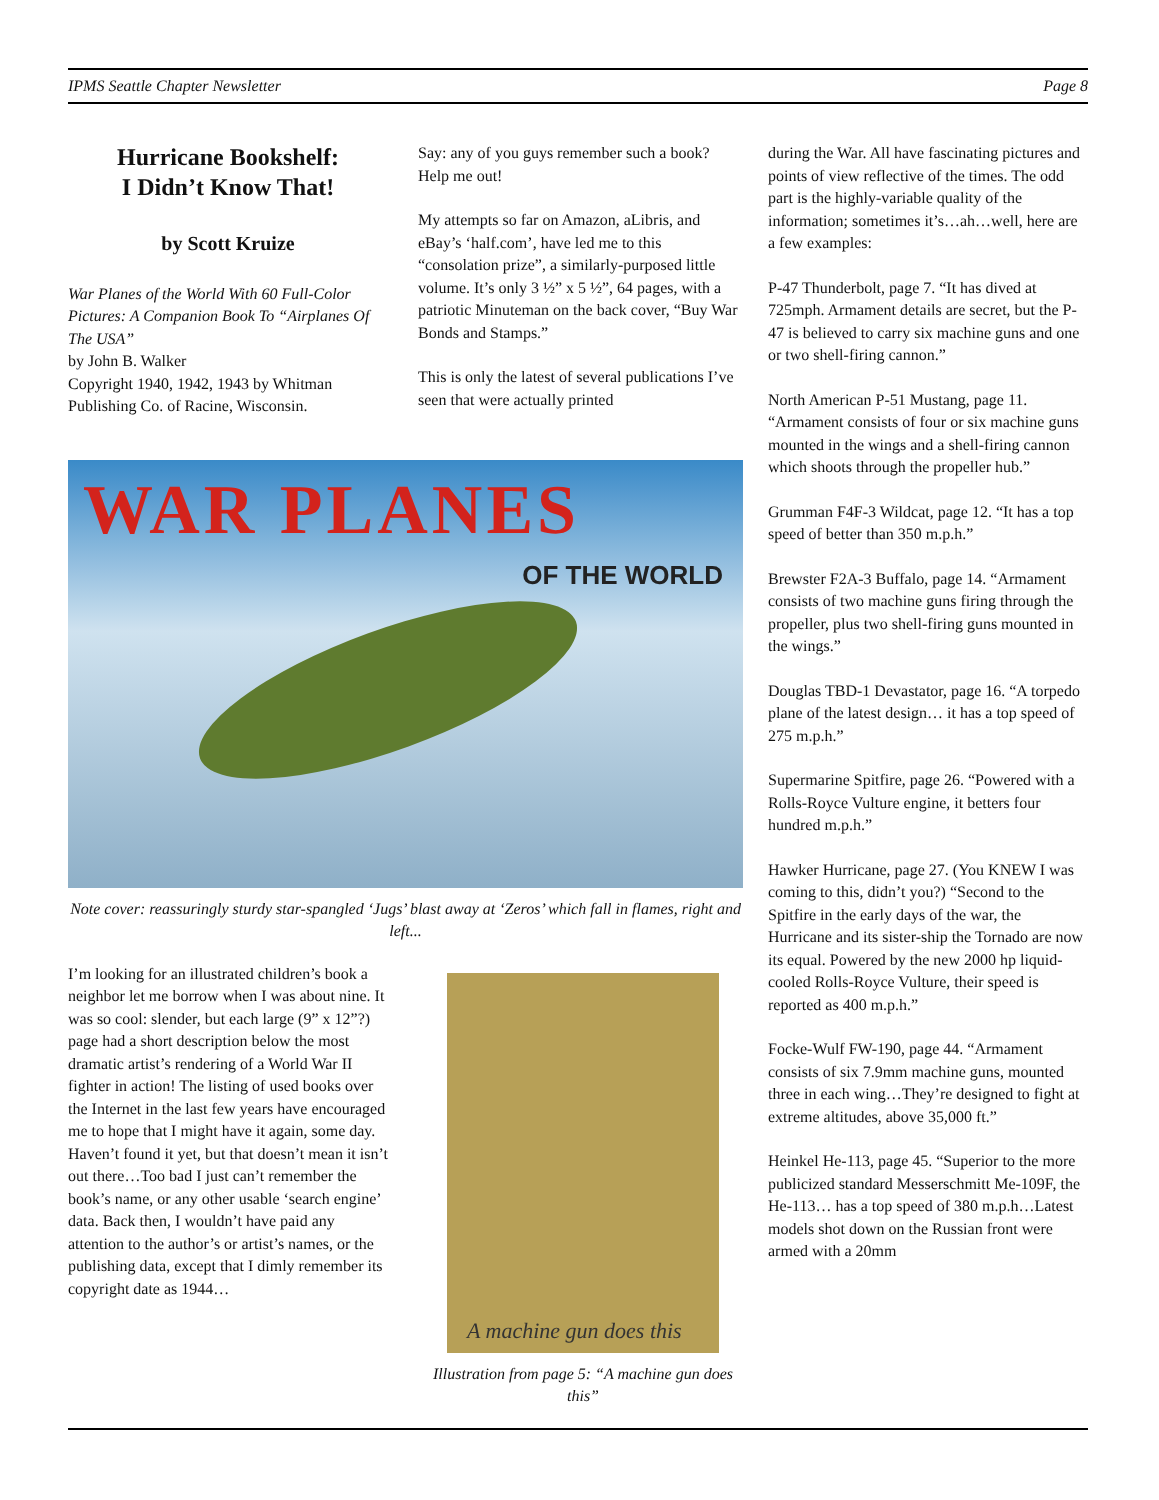IPMS Seattle Chapter Newsletter Page 8
Hurricane Bookshelf:
I Didn’t Know That!
by Scott Kruize
War Planes of the World With 60 Full-Color Pictures: A Companion Book To “Airplanes Of The USA”
by John B. Walker
Copyright 1940, 1942, 1943 by Whitman Publishing Co. of Racine, Wisconsin.
Say: any of you guys remember such a book? Help me out!
My attempts so far on Amazon, aLibris, and eBay’s ‘half.com’, have led me to this “consolation prize”, a similarly-purposed little volume. It’s only 3 ½” x 5 ½”, 64 pages, with a patriotic Minuteman on the back cover, “Buy War Bonds and Stamps.”
This is only the latest of several publications I’ve seen that were actually printed
WAR PLANES
OF THE WORLD
Note cover: reassuringly sturdy star-spangled ‘Jugs’ blast away at ‘Zeros’ which fall in flames, right and left...
I’m looking for an illustrated children’s book a neighbor let me borrow when I was about nine. It was so cool: slender, but each large (9” x 12”?) page had a short description below the most dramatic artist’s rendering of a World War II fighter in action! The listing of used books over the Internet in the last few years have encouraged me to hope that I might have it again, some day. Haven’t found it yet, but that doesn’t mean it isn’t out there…Too bad I just can’t remember the book’s name, or any other usable ‘search engine’ data. Back then, I wouldn’t have paid any attention to the author’s or artist’s names, or the publishing data, except that I dimly remember its copyright date as 1944…
A machine gun does this
Illustration from page 5: “A machine gun does this”
during the War. All have fascinating pictures and points of view reflective of the times. The odd part is the highly-variable quality of the information; sometimes it’s…ah…well, here are a few examples:
P-47 Thunderbolt, page 7. “It has dived at 725mph. Armament details are secret, but the P-47 is believed to carry six machine guns and one or two shell-firing cannon.”
North American P-51 Mustang, page 11. “Armament consists of four or six machine guns mounted in the wings and a shell-firing cannon which shoots through the propeller hub.”
Grumman F4F-3 Wildcat, page 12. “It has a top speed of better than 350 m.p.h.”
Brewster F2A-3 Buffalo, page 14. “Armament consists of two machine guns firing through the propeller, plus two shell-firing guns mounted in the wings.”
Douglas TBD-1 Devastator, page 16. “A torpedo plane of the latest design… it has a top speed of 275 m.p.h.”
Supermarine Spitfire, page 26. “Powered with a Rolls-Royce Vulture engine, it betters four hundred m.p.h.”
Hawker Hurricane, page 27. (You KNEW I was coming to this, didn’t you?) “Second to the Spitfire in the early days of the war, the Hurricane and its sister-ship the Tornado are now its equal. Powered by the new 2000 hp liquid-cooled Rolls-Royce Vulture, their speed is reported as 400 m.p.h.”
Focke-Wulf FW-190, page 44. “Armament consists of six 7.9mm machine guns, mounted three in each wing…They’re designed to fight at extreme altitudes, above 35,000 ft.”
Heinkel He-113, page 45. “Superior to the more publicized standard Messerschmitt Me-109F, the He-113… has a top speed of 380 m.p.h…Latest models shot down on the Russian front were armed with a 20mm